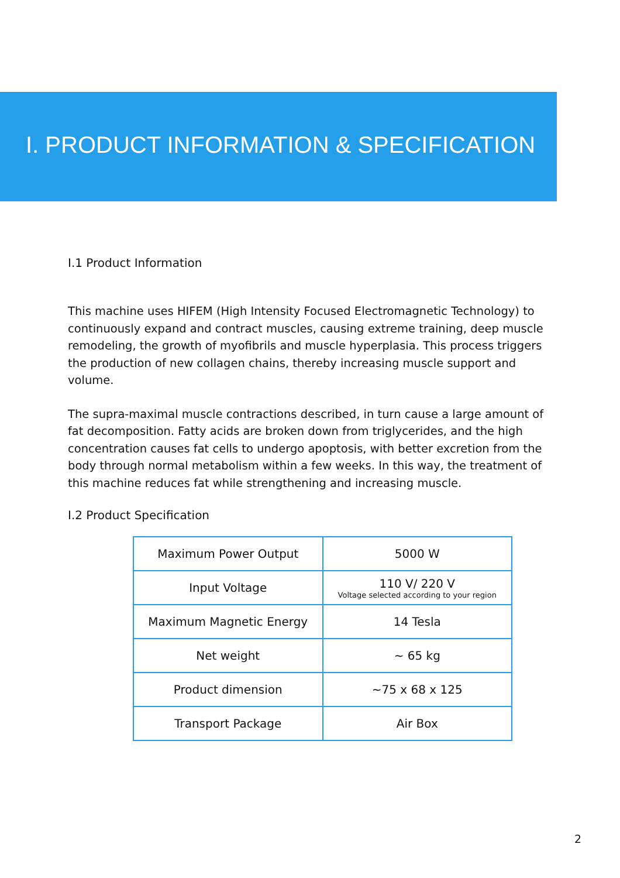I. PRODUCT INFORMATION & SPECIFICATION
I.1 Product Information
This machine uses HIFEM (High Intensity Focused Electromagnetic Technology) to continuously expand and contract muscles, causing extreme training, deep muscle remodeling, the growth of myofibrils and muscle hyperplasia. This process triggers the production of new collagen chains, thereby increasing muscle support and volume.
The supra-maximal muscle contractions described, in turn cause a large amount of fat decomposition. Fatty acids are broken down from triglycerides, and the high concentration causes fat cells to undergo apoptosis, with better excretion from the body through normal metabolism within a few weeks. In this way, the treatment of this machine reduces fat while strengthening and increasing muscle.
I.2 Product Specification
| Maximum Power Output | 5000 W |
| Input Voltage | 110 V/ 220 V Voltage selected according to your region |
| Maximum Magnetic Energy | 14 Tesla |
| Net weight | ~ 65 kg |
| Product dimension | ~75 x 68 x 125 |
| Transport Package | Air Box |
2